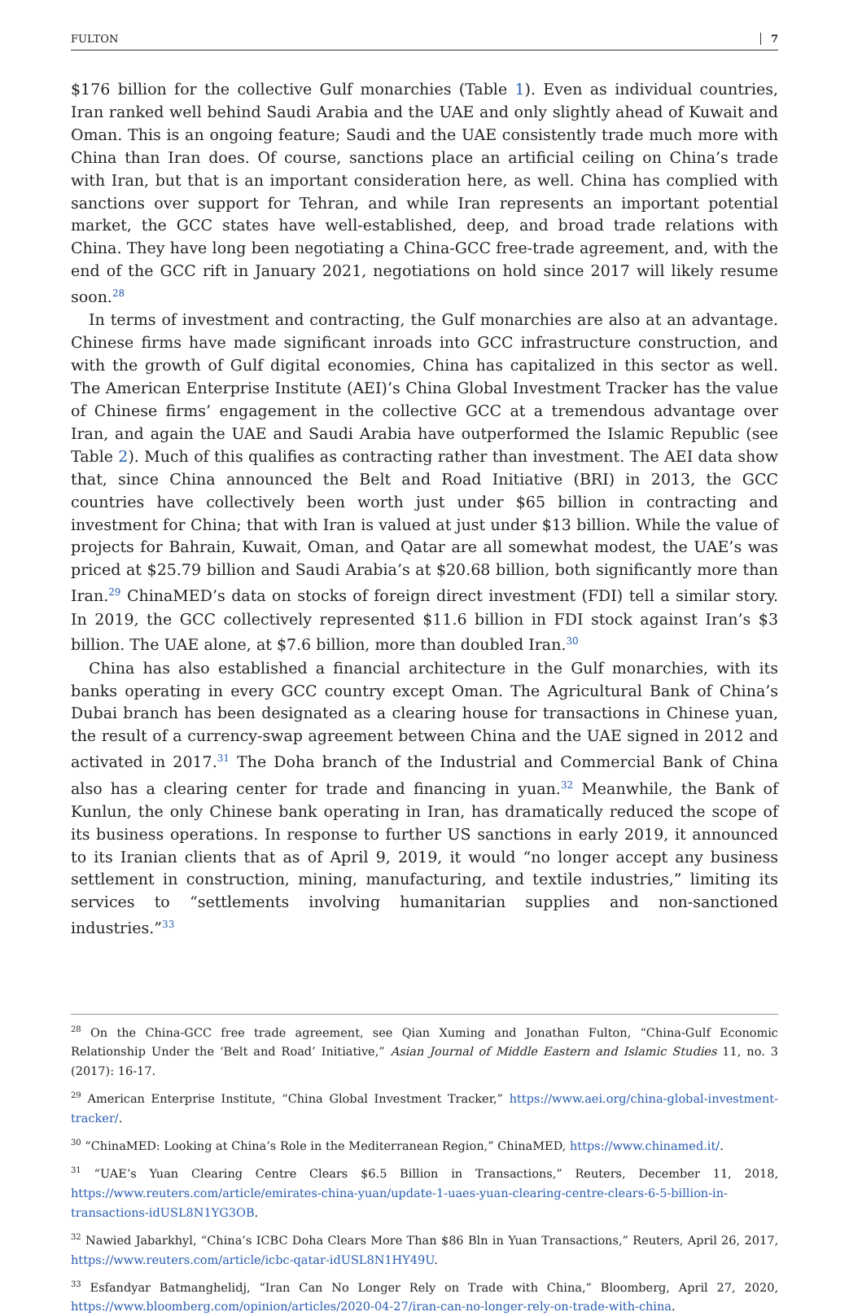FULTON 7
$176 billion for the collective Gulf monarchies (Table 1). Even as individual countries, Iran ranked well behind Saudi Arabia and the UAE and only slightly ahead of Kuwait and Oman. This is an ongoing feature; Saudi and the UAE consistently trade much more with China than Iran does. Of course, sanctions place an artificial ceiling on China’s trade with Iran, but that is an important consideration here, as well. China has complied with sanctions over support for Tehran, and while Iran represents an important potential market, the GCC states have well-established, deep, and broad trade relations with China. They have long been negotiating a China-GCC free-trade agreement, and, with the end of the GCC rift in January 2021, negotiations on hold since 2017 will likely resume soon.<sup>28</sup>
In terms of investment and contracting, the Gulf monarchies are also at an advantage. Chinese firms have made significant inroads into GCC infrastructure construction, and with the growth of Gulf digital economies, China has capitalized in this sector as well. The American Enterprise Institute (AEI)’s China Global Investment Tracker has the value of Chinese firms’ engagement in the collective GCC at a tremendous advantage over Iran, and again the UAE and Saudi Arabia have outperformed the Islamic Republic (see Table 2). Much of this qualifies as contracting rather than investment. The AEI data show that, since China announced the Belt and Road Initiative (BRI) in 2013, the GCC countries have collectively been worth just under $65 billion in contracting and investment for China; that with Iran is valued at just under $13 billion. While the value of projects for Bahrain, Kuwait, Oman, and Qatar are all somewhat modest, the UAE’s was priced at $25.79 billion and Saudi Arabia’s at $20.68 billion, both significantly more than Iran.<sup>29</sup> ChinaMED’s data on stocks of foreign direct investment (FDI) tell a similar story. In 2019, the GCC collectively represented $11.6 billion in FDI stock against Iran’s $3 billion. The UAE alone, at $7.6 billion, more than doubled Iran.<sup>30</sup>
China has also established a financial architecture in the Gulf monarchies, with its banks operating in every GCC country except Oman. The Agricultural Bank of China’s Dubai branch has been designated as a clearing house for transactions in Chinese yuan, the result of a currency-swap agreement between China and the UAE signed in 2012 and activated in 2017.<sup>31</sup> The Doha branch of the Industrial and Commercial Bank of China also has a clearing center for trade and financing in yuan.<sup>32</sup> Meanwhile, the Bank of Kunlun, the only Chinese bank operating in Iran, has dramatically reduced the scope of its business operations. In response to further US sanctions in early 2019, it announced to its Iranian clients that as of April 9, 2019, it would “no longer accept any business settlement in construction, mining, manufacturing, and textile industries,” limiting its services to “settlements involving humanitarian supplies and non-sanctioned industries.”<sup>33</sup>
<sup>28</sup> On the China-GCC free trade agreement, see Qian Xuming and Jonathan Fulton, “China-Gulf Economic Relationship Under the ‘Belt and Road’ Initiative,” Asian Journal of Middle Eastern and Islamic Studies 11, no. 3 (2017): 16-17.
<sup>29</sup> American Enterprise Institute, “China Global Investment Tracker,” https://www.aei.org/china-global-investment-tracker/.
<sup>30</sup> “ChinaMED: Looking at China’s Role in the Mediterranean Region,” ChinaMED, https://www.chinamed.it/.
<sup>31</sup> “UAE’s Yuan Clearing Centre Clears $6.5 Billion in Transactions,” Reuters, December 11, 2018, https://www.reuters.com/article/emirates-china-yuan/update-1-uaes-yuan-clearing-centre-clears-6-5-billion-in-transactions-idUSL8N1YG3OB.
<sup>32</sup> Nawied Jabarkhyl, “China’s ICBC Doha Clears More Than $86 Bln in Yuan Transactions,” Reuters, April 26, 2017, https://www.reuters.com/article/icbc-qatar-idUSL8N1HY49U.
<sup>33</sup> Esfandyar Batmanghelidj, “Iran Can No Longer Rely on Trade with China,” Bloomberg, April 27, 2020, https://www.bloomberg.com/opinion/articles/2020-04-27/iran-can-no-longer-rely-on-trade-with-china.